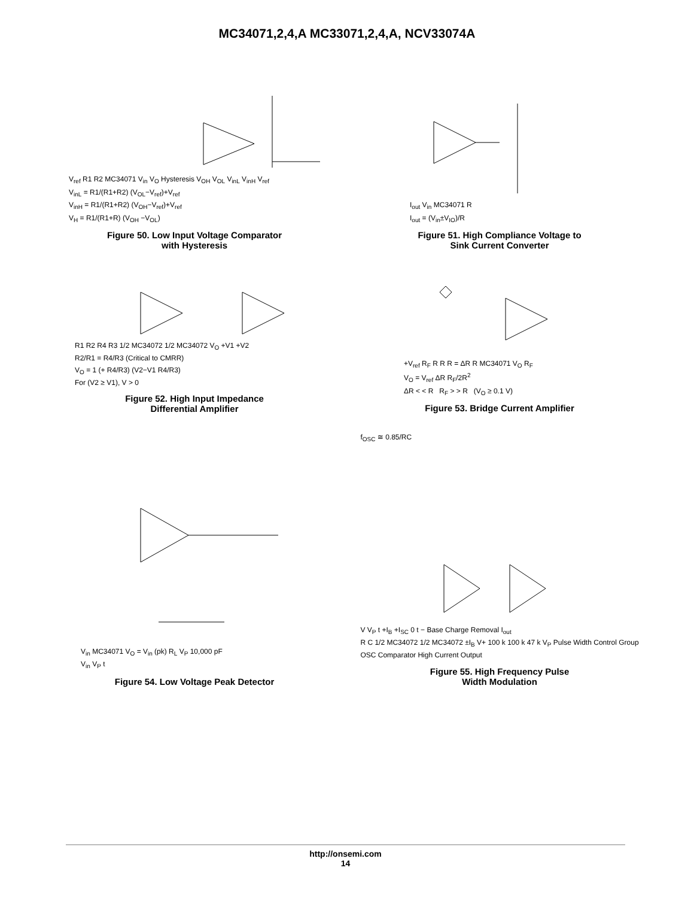MC34071,2,4,A MC33071,2,4,A, NCV33074A
V<sub>ref</sub> R1 R2 MC34071 V<sub>in</sub> V<sub>O</sub> Hysteresis V<sub>OH</sub> V<sub>OL</sub> V<sub>inL</sub> V<sub>inH</sub> V<sub>ref</sub>
V<sub>inL</sub> = R1/(R1+R2) (V<sub>OL</sub>−V<sub>ref</sub>)+V<sub>ref</sub>
V<sub>inH</sub> = R1/(R1+R2) (V<sub>OH</sub>−V<sub>ref</sub>)+V<sub>ref</sub>
V<sub>H</sub> = R1/(R1+R) (V<sub>OH</sub> −V<sub>OL</sub>)
Figure 50. Low Input Voltage Comparator
with Hysteresis
I<sub>out</sub> V<sub>in</sub> MC34071 R
I<sub>out</sub> = (V<sub>in</sub>±V<sub>IO</sub>)/R
Figure 51. High Compliance Voltage to
Sink Current Converter
R1 R2 R4 R3 1/2 MC34072 1/2 MC34072 V<sub>O</sub> +V1 +V2
R2/R1 = R4/R3 (Critical to CMRR)
V<sub>O</sub> = 1 (+ R4/R3) (V2−V1 R4/R3)
For (V2 ≥ V1), V > 0
Figure 52. High Input Impedance
Differential Amplifier
+V<sub>ref</sub> R<sub>F</sub> R R R = ΔR R MC34071 V<sub>O</sub> R<sub>F</sub>
V<sub>O</sub> = V<sub>ref</sub> ΔR R<sub>F</sub>/2R<sup>2</sup>
ΔR < < R R<sub>F</sub> > > R (V<sub>O</sub> ≥ 0.1 V)
Figure 53. Bridge Current Amplifier
V<sub>in</sub> MC34071 V<sub>O</sub> = V<sub>in</sub> (pk) R<sub>L</sub> V<sub>P</sub> 10,000 pF
V<sub>in</sub> V<sub>P</sub> t
Figure 54. Low Voltage Peak Detector
f<sub>OSC</sub> ≅ 0.85/RC
V V<sub>P</sub> t +I<sub>B</sub> +I<sub>SC</sub> 0 t − Base Charge Removal I<sub>out</sub>
R C 1/2 MC34072 1/2 MC34072 ±I<sub>B</sub> V+ 100 k 100 k 47 k V<sub>P</sub> Pulse Width Control Group
OSC Comparator High Current Output
Figure 55. High Frequency Pulse
Width Modulation
http://onsemi.com
14